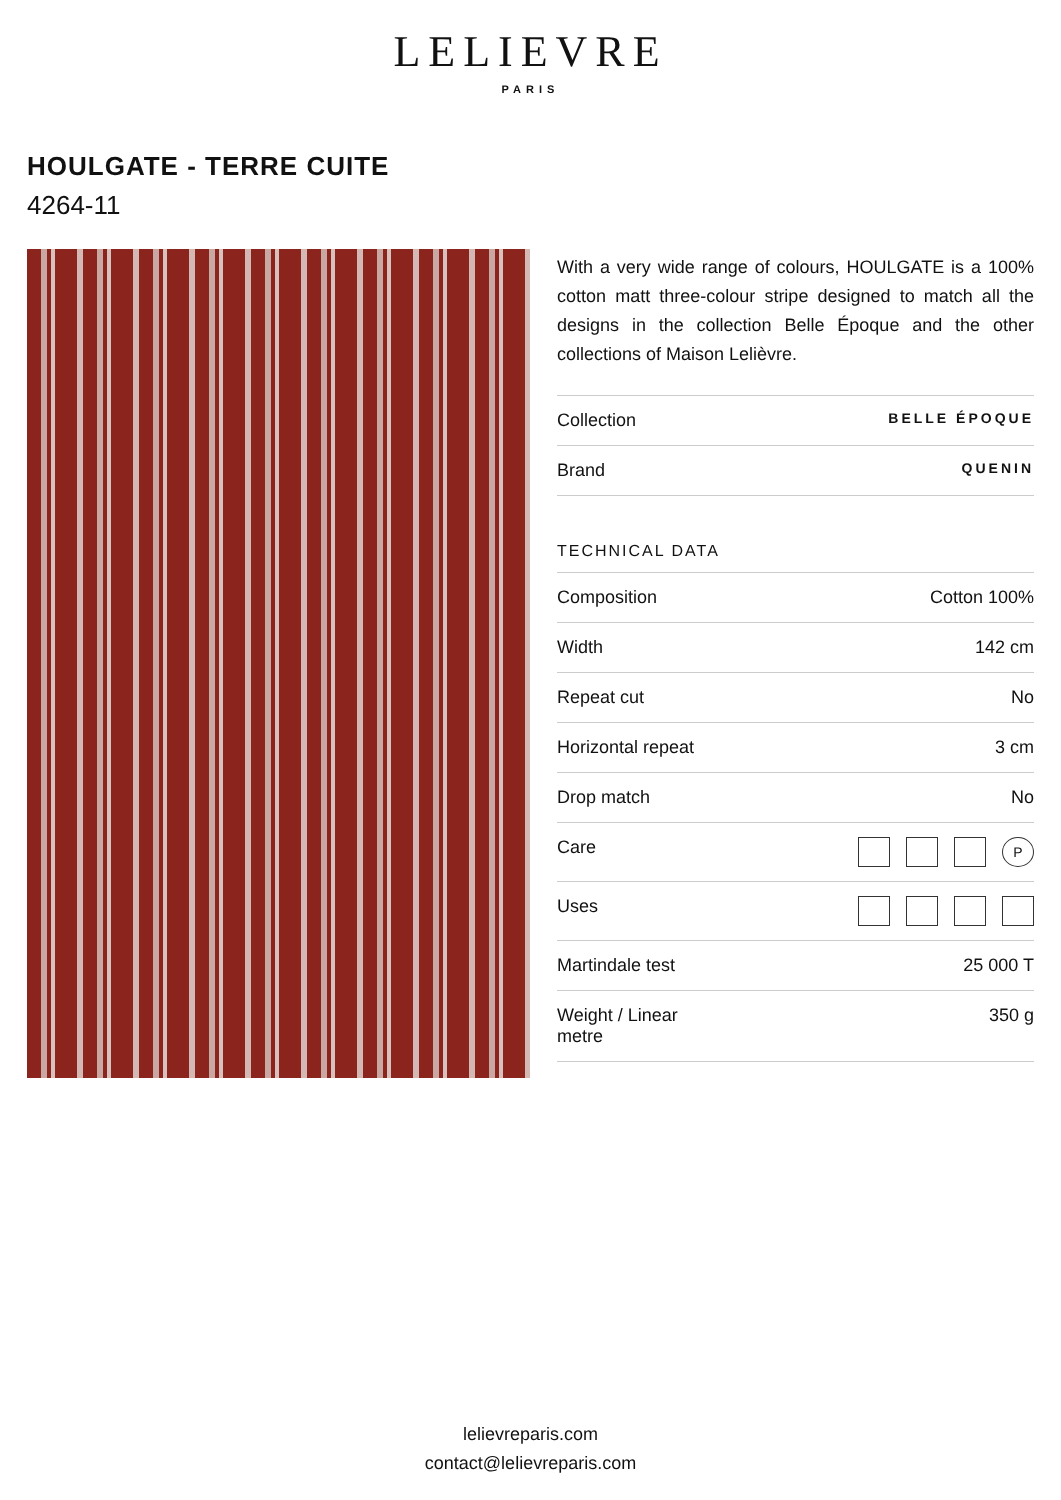LELIEVRE
PARIS
HOULGATE - TERRE CUITE
4264-11
With a very wide range of colours, HOULGATE is a 100% cotton matt three-colour stripe designed to match all the designs in the collection Belle Époque and the other collections of Maison Lelièvre.
| Collection | BELLE ÉPOQUE |
| Brand | QUENIN |
TECHNICAL DATA
| Composition | Cotton 100% |
| Width | 142 cm |
| Repeat cut | No |
| Horizontal repeat | 3 cm |
| Drop match | No |
| Care | P |
| Uses | |
| Martindale test | 25 000 T |
| Weight / Linear metre | 350 g |
lelievreparis.com
contact@lelievreparis.com